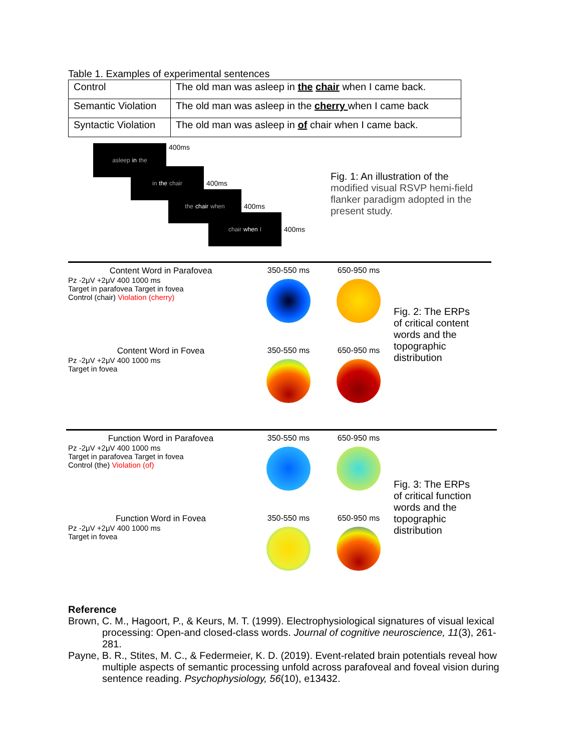Table 1. Examples of experimental sentences
| Control | The old man was asleep in the chair when I came back. |
| Semantic Violation | The old man was asleep in the cherry when I came back |
| Syntactic Violation | The old man was asleep in of chair when I came back. |
asleep in the
400ms
in the chair
400ms
the chair when
400ms
chair when I
400ms
Fig. 1: An illustration of the modified visual RSVP hemi-field flanker paradigm adopted in the present study.
Content Word in Parafovea
Pz -2μV +2μV 400 1000 ms
Target in parafovea Target in fovea
Control (chair) Violation (cherry)
350-550 ms 650-950 ms
Content Word in Fovea
Pz -2μV +2μV 400 1000 ms
Target in fovea
350-550 ms 650-950 ms
Fig. 2: The ERPs of critical content words and the topographic distribution
Function Word in Parafovea
Pz -2μV +2μV 400 1000 ms
Target in parafovea Target in fovea
Control (the) Violation (of)
350-550 ms 650-950 ms
Function Word in Fovea
Pz -2μV +2μV 400 1000 ms
Target in fovea
350-550 ms 650-950 ms
Fig. 3: The ERPs of critical function words and the topographic distribution
Reference
Brown, C. M., Hagoort, P., & Keurs, M. T. (1999). Electrophysiological signatures of visual lexical processing: Open-and closed-class words. Journal of cognitive neuroscience, 11(3), 261-281.
Payne, B. R., Stites, M. C., & Federmeier, K. D. (2019). Event-related brain potentials reveal how multiple aspects of semantic processing unfold across parafoveal and foveal vision during sentence reading. Psychophysiology, 56(10), e13432.